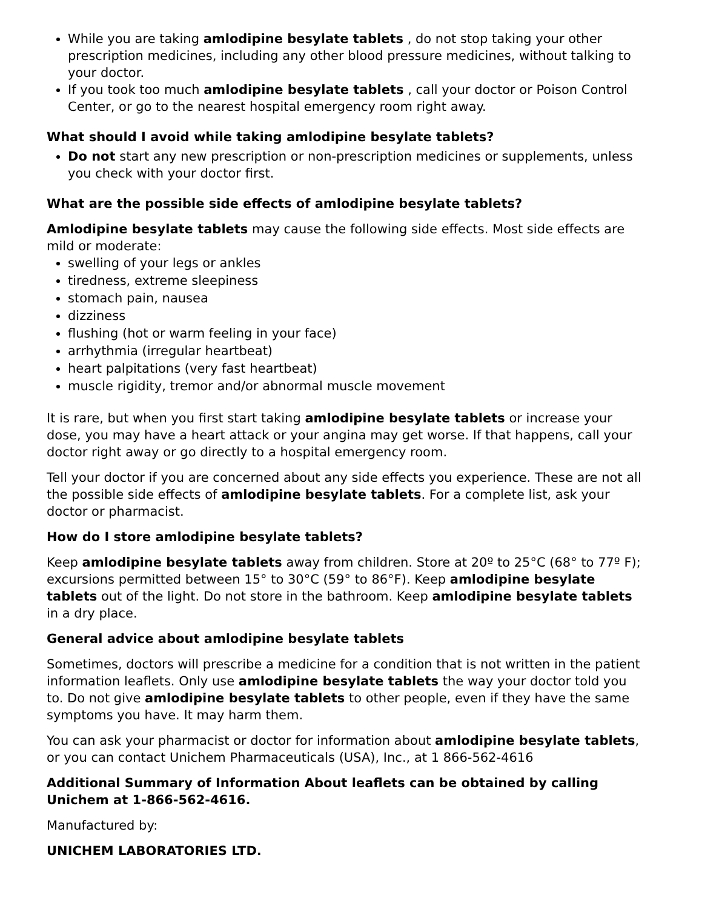While you are taking amlodipine besylate tablets , do not stop taking your other prescription medicines, including any other blood pressure medicines, without talking to your doctor.
If you took too much amlodipine besylate tablets , call your doctor or Poison Control Center, or go to the nearest hospital emergency room right away.
What should I avoid while taking amlodipine besylate tablets?
Do not start any new prescription or non-prescription medicines or supplements, unless you check with your doctor first.
What are the possible side effects of amlodipine besylate tablets?
Amlodipine besylate tablets may cause the following side effects. Most side effects are mild or moderate:
swelling of your legs or ankles
tiredness, extreme sleepiness
stomach pain, nausea
dizziness
flushing (hot or warm feeling in your face)
arrhythmia (irregular heartbeat)
heart palpitations (very fast heartbeat)
muscle rigidity, tremor and/or abnormal muscle movement
It is rare, but when you first start taking amlodipine besylate tablets or increase your dose, you may have a heart attack or your angina may get worse. If that happens, call your doctor right away or go directly to a hospital emergency room.
Tell your doctor if you are concerned about any side effects you experience. These are not all the possible side effects of amlodipine besylate tablets. For a complete list, ask your doctor or pharmacist.
How do I store amlodipine besylate tablets?
Keep amlodipine besylate tablets away from children. Store at 20º to 25°C (68° to 77º F); excursions permitted between 15° to 30°C (59° to 86°F). Keep amlodipine besylate tablets out of the light. Do not store in the bathroom. Keep amlodipine besylate tablets in a dry place.
General advice about amlodipine besylate tablets
Sometimes, doctors will prescribe a medicine for a condition that is not written in the patient information leaflets. Only use amlodipine besylate tablets the way your doctor told you to. Do not give amlodipine besylate tablets to other people, even if they have the same symptoms you have. It may harm them.
You can ask your pharmacist or doctor for information about amlodipine besylate tablets, or you can contact Unichem Pharmaceuticals (USA), Inc., at 1 866-562-4616
Additional Summary of Information About leaflets can be obtained by calling Unichem at 1-866-562-4616.
Manufactured by:
UNICHEM LABORATORIES LTD.